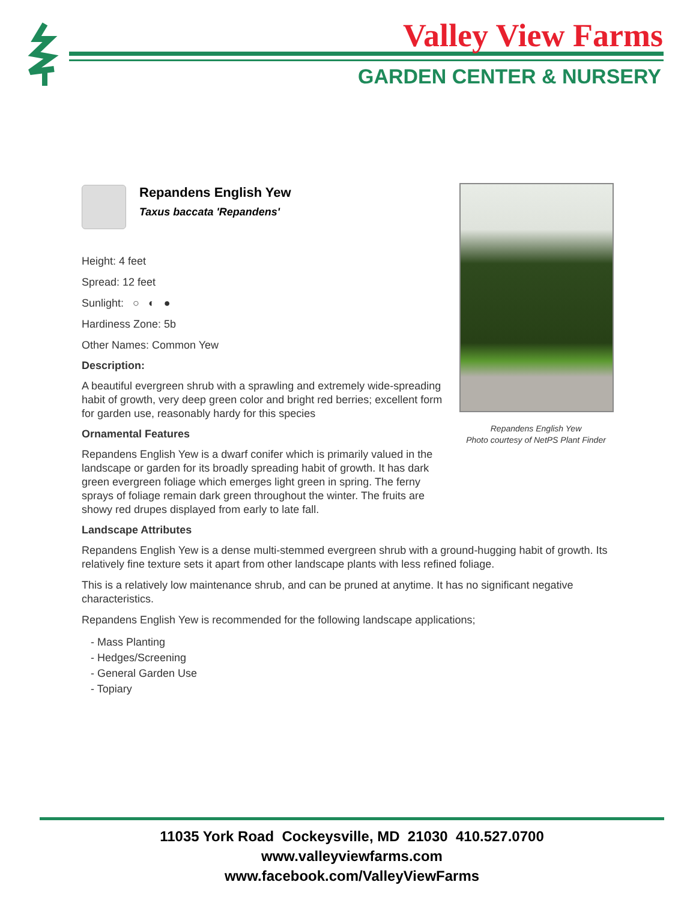Valley View Farms
GARDEN CENTER & NURSERY
Repandens English Yew
Taxus baccata 'Repandens'
Height: 4 feet
Spread: 12 feet
Sunlight: ○ ◐ ●
Hardiness Zone: 5b
Other Names: Common Yew
Description:
A beautiful evergreen shrub with a sprawling and extremely wide-spreading habit of growth, very deep green color and bright red berries; excellent form for garden use, reasonably hardy for this species
Ornamental Features
Repandens English Yew is a dwarf conifer which is primarily valued in the landscape or garden for its broadly spreading habit of growth. It has dark green evergreen foliage which emerges light green in spring. The ferny sprays of foliage remain dark green throughout the winter. The fruits are showy red drupes displayed from early to late fall.
Landscape Attributes
Repandens English Yew is a dense multi-stemmed evergreen shrub with a ground-hugging habit of growth. Its relatively fine texture sets it apart from other landscape plants with less refined foliage.
This is a relatively low maintenance shrub, and can be pruned at anytime. It has no significant negative characteristics.
Repandens English Yew is recommended for the following landscape applications;
- Mass Planting
- Hedges/Screening
- General Garden Use
- Topiary
Repandens English Yew
Photo courtesy of NetPS Plant Finder
11035 York Road Cockeysville, MD 21030 410.527.0700
www.valleyviewfarms.com
www.facebook.com/ValleyViewFarms